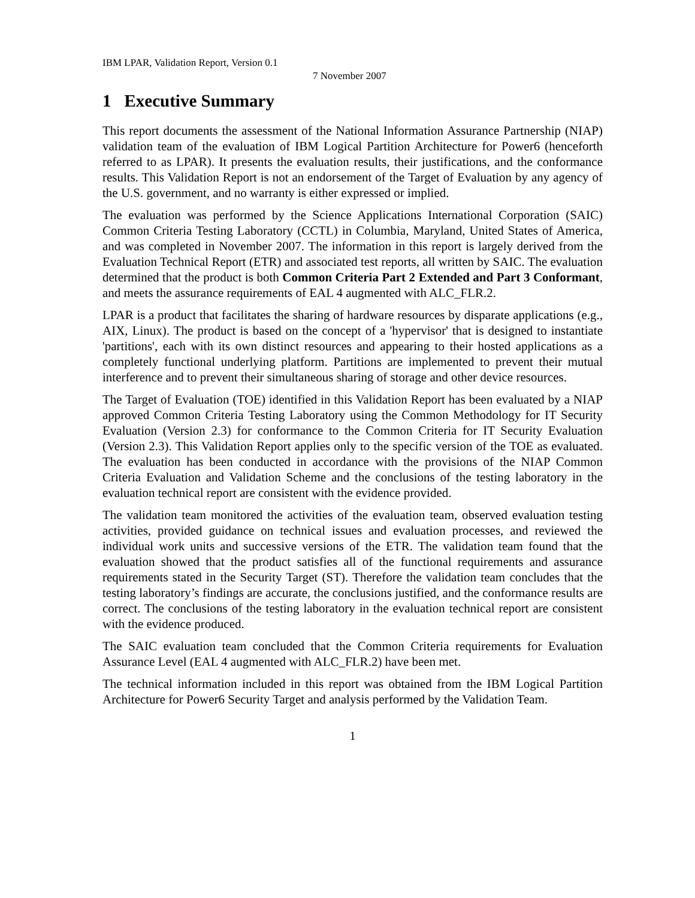IBM LPAR, Validation Report, Version 0.1
7 November 2007
1 Executive Summary
This report documents the assessment of the National Information Assurance Partnership (NIAP) validation team of the evaluation of IBM Logical Partition Architecture for Power6 (henceforth referred to as LPAR). It presents the evaluation results, their justifications, and the conformance results. This Validation Report is not an endorsement of the Target of Evaluation by any agency of the U.S. government, and no warranty is either expressed or implied.
The evaluation was performed by the Science Applications International Corporation (SAIC) Common Criteria Testing Laboratory (CCTL) in Columbia, Maryland, United States of America, and was completed in November 2007. The information in this report is largely derived from the Evaluation Technical Report (ETR) and associated test reports, all written by SAIC. The evaluation determined that the product is both Common Criteria Part 2 Extended and Part 3 Conformant, and meets the assurance requirements of EAL 4 augmented with ALC_FLR.2.
LPAR is a product that facilitates the sharing of hardware resources by disparate applications (e.g., AIX, Linux). The product is based on the concept of a 'hypervisor' that is designed to instantiate 'partitions', each with its own distinct resources and appearing to their hosted applications as a completely functional underlying platform. Partitions are implemented to prevent their mutual interference and to prevent their simultaneous sharing of storage and other device resources.
The Target of Evaluation (TOE) identified in this Validation Report has been evaluated by a NIAP approved Common Criteria Testing Laboratory using the Common Methodology for IT Security Evaluation (Version 2.3) for conformance to the Common Criteria for IT Security Evaluation (Version 2.3). This Validation Report applies only to the specific version of the TOE as evaluated. The evaluation has been conducted in accordance with the provisions of the NIAP Common Criteria Evaluation and Validation Scheme and the conclusions of the testing laboratory in the evaluation technical report are consistent with the evidence provided.
The validation team monitored the activities of the evaluation team, observed evaluation testing activities, provided guidance on technical issues and evaluation processes, and reviewed the individual work units and successive versions of the ETR. The validation team found that the evaluation showed that the product satisfies all of the functional requirements and assurance requirements stated in the Security Target (ST). Therefore the validation team concludes that the testing laboratory’s findings are accurate, the conclusions justified, and the conformance results are correct. The conclusions of the testing laboratory in the evaluation technical report are consistent with the evidence produced.
The SAIC evaluation team concluded that the Common Criteria requirements for Evaluation Assurance Level (EAL 4 augmented with ALC_FLR.2) have been met.
The technical information included in this report was obtained from the IBM Logical Partition Architecture for Power6 Security Target and analysis performed by the Validation Team.
1